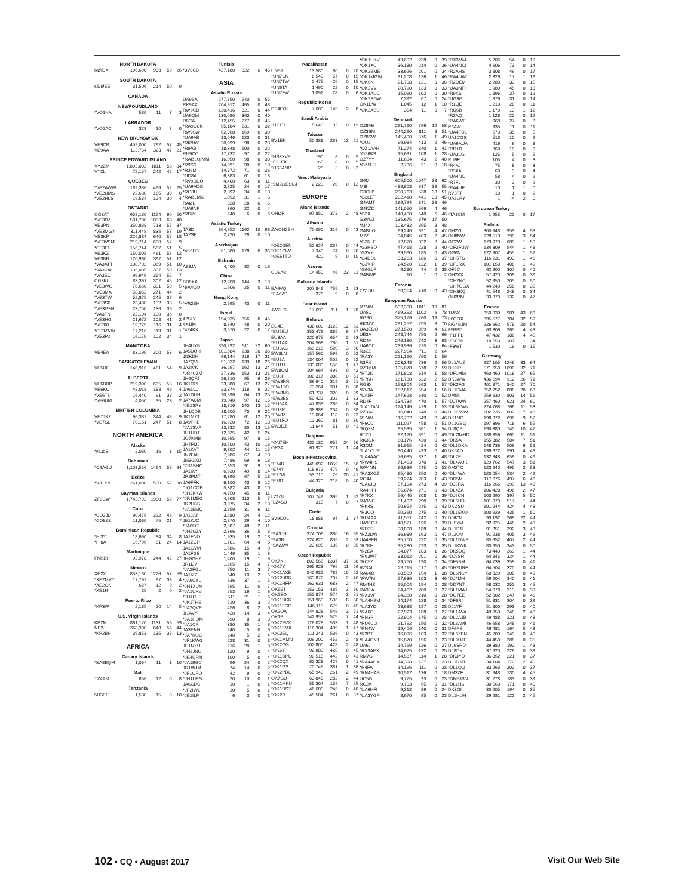| NORTH DAKOTA | | | | |
| --- | --- | --- | --- | --- |
| KØIDX | 196,690 | 938 | 59 | 26 |
| SOUTH DAKOTA | | | | |
| KDØEE | 31,506 | 214 | 50 | 9 |
| CANADA | | | | |
| NEWFOUNDLAND | | | | |
| *VO1NA | 530 | 11 | 7 | 3 |
| LABRADOR | | | | |
| *VO2AC | 328 | 10 | 8 | 0 |
| NEW BRUNSWICK | | | | |
| VE9CB | 459,000 | 792 | 57 | 45 |
| VE9AA | 113,764 | 323 | 47 | 21 |
| PRINCE EDWARD ISLAND | | | | |
| VY2ZM | 1,893,002 | 1811 | 58 | 84 |
| VY2LI | 72,157 | 242 | 42 | 17 |
| QUEBEC | | | | |
| *VE2AWW | 182,336 | 466 | 52 | 25 |
| *VE2UMS | 22,680 | 165 | 30 | 0 |
| *VE2HLS | 19,584 | 124 | 30 | 4 |
| ONTARIO | | | | |
| CG3AT | 658,130 | 1154 | 60 | 50 |
| *VE3DZ | 531,700 | 1053 | 60 | 40 |
| VE3PN | 350,888 | 713 | 55 | 37 |
| *VE3MGY | 311,448 | 835 | 57 | 19 |
| VE3KP | 226,884 | 640 | 55 | 18 |
| *VE3VSM | 219,714 | 690 | 57 | 9 |
| *CF3FF | 156,744 | 587 | 51 | 5 |
| VE3KZ | 150,008 | 461 | 56 | 12 |
| VE3BR | 120,960 | 397 | 51 | 12 |
| *VA3ATT | 108,702 | 369 | 51 | 10 |
| *VA3KAI | 103,005 | 337 | 50 | 13 |
| *VA3EC | 99,946 | 354 | 52 | 7 |
| CG3KI | 83,391 | 302 | 45 | 12 |
| *VE3WG | 78,650 | 301 | 50 | 5 |
| *VE3MA | 58,052 | 271 | 44 | 2 |
| *VE3TW | 52,875 | 245 | 39 | 6 |
| *VE3SB | 26,488 | 132 | 38 | 5 |
| *VE3GFN | 23,750 | 136 | 36 | 2 |
| *VA3FN | 22,104 | 130 | 36 | 0 |
| *VE3HG | 21,672 | 108 | 41 | 2 |
| *VE3XL | 19,775 | 116 | 31 | 4 |
| *CF3ZNW | 17,216 | 119 | 31 | 1 |
| *VE3PJ | 16,170 | 102 | 34 | 1 |
| MANITOBA | | | | |
| VE4EA | 83,190 | 300 | 53 | 6 |
| SASKATCHEWAN | | | | |
| VE5UF | 146,916 | 481 | 54 | 9 |
| ALBERTA | | | | |
| VE6BBP | 219,390 | 635 | 55 | 16 |
| VE6KC | 48,018 | 188 | 49 | 4 |
| *VE6TK | 16,440 | 91 | 38 | 2 |
| *VE6UM | 4,050 | 35 | 23 | 2 |
| BRITISH COLUMBIA | | | | |
| VE7JKZ | 96,387 | 344 | 48 | 9 |
| *VE7SL | 70,151 | 247 | 51 | 8 |
| NORTH AMERICA | | | | |
| Alaska | | | | |
| *KLØS | 2,080 | 16 | 1 | 15 |
| Bahamas | | | | |
| *C6AGU | 1,103,556 | 1464 | 59 | 64 |
| Belize | | | | |
| *V31YN | 261,000 | 530 | 52 | 38 |
| Cayman Islands | | | | |
| ZF9CW | 1,743,792 | 1980 | 59 | 77 |
| Cuba | | | | |
| *CO2JD | 90,475 | 322 | 46 | 9 |
| *CO8ZZ | 11,060 | 75 | 21 | 7 |
| Dominican Republic | | | | |
| *HI3Y | 18,690 | 84 | 34 | 8 |
| *HI8A | 16,796 | 81 | 24 | 14 |
| Martinique | | | | |
| FM5BH | 93,978 | 244 | 42 | 27 |
| Mexico | | | | |
| XE2X | 853,180 | 1226 | 57 | 59 |
| *XE2MVY | 17,797 | 97 | 33 | 4 |
| *XE2OK | 627 | 12 | 9 | 2 |
| *XE1H | 30 | 2 | 0 | 2 |
| Puerto Rico | | | | |
| *KP3W | 2,185 | 20 | 14 | 5 |
| U.S. Virgin Islands | | | | |
| KP2M | 861,120 | 1131 | 56 | 59 |
| NP2J | 368,300 | 648 | 56 | 44 |
| *KP2BH | 35,853 | 135 | 38 | 13 |
| AFRICA | | | | |
| Canary Islands | | | | |
| *EA8BQM | 1,067 | 11 | 1 | 10 |
| Mali | | | | |
| TZ4AM | 856 | 12 | 0 | 8 |
| Tanzania | | | | |
| 5H3EE | 1,500 | 15 | 0 | 10 |
| Tunisia | | | | |
| --- | --- | --- | --- | --- |
| *3V8CB | 427,180 | 822 | 6 | 46 |
| ASIA | | | | |
| Asiatic Russia | | | | |
| UA9BA | 277,750 | 540 | 0 | 55 |
| RK9AX | 204,912 | 465 | 0 | 48 |
| RW9CD | 130,416 | 321 | 0 | 44 |
| UA9QM | 130,080 | 363 | 0 | 40 |
| R8CA | 112,455 | 277 | 0 | 45 |
| *RA9CCK | 65,184 | 231 | 0 | 32 |
| RW9SW | 62,868 | 169 | 0 | 39 |
| *UA9AB | 33,046 | 123 | 0 | 31 |
| *RK9AY | 20,999 | 98 | 0 | 23 |
| *R9AB | 18,348 | 100 | 0 | 22 |
| RU9CC | 17,732 | 97 | 0 | 22 |
| *RAØLQ/MM | 16,050 | 98 | 0 | 30 |
| *R9SS | 14,991 | 90 | 0 | 19 |
| *RJ9M | 14,872 | 71 | 0 | 26 |
| *UD8A | 6,383 | 61 | 0 | 13 |
| *RV9UDO | 4,400 | 63 | 0 | 11 |
| *UA9ADG | 3,825 | 24 | 0 | 17 |
| *RG8U | 2,392 | 34 | 0 | 13 |
| *RAØLMK | 1,092 | 31 | 1 | 6 |
| RAØL | 828 | 28 | 0 | 6 |
| *UA9NP | 360 | 22 | 0 | 4 |
| *RDØL | 240 | 6 | 0 | 6 |
| Asiatic Turkey | | | | |
| TA3D | 864,652 | 1162 | 10 | 66 |
| TA2SE | 2,720 | 28 | 0 | 10 |
| Azerbaijan | | | | |
| *4K6FO | 61,380 | 178 | 0 | 36 |
| Bahrain | | | | |
| A93JA | 4,400 | 32 | 0 | 16 |
| China | | | | |
| BD5XX | 12,208 | 144 | 3 | 13 |
| *BA4QO | 1,606 | 25 | 0 | 11 |
| Hong Kong | | | | |
| *VR2EH | 2,695 | 43 | 0 | 11 |
| Israel | | | | |
| 4Z5LY | 154,035 | 356 | 0 | 45 |
| 4X1IM | 8,840 | 48 | 0 | 20 |
| *4Z4KX | 3,570 | 22 | 0 | 17 |
| Japan | | | | |
| JH4UYB | 320,292 | 511 | 22 | 60 |
| JA5DQH | 101,584 | 238 | 20 | 36 |
| JI3KDH | 66,144 | 218 | 17 | 31 |
| JA7QVI | 51,832 | 139 | 18 | 26 |
| JA2IVK | 36,297 | 162 | 13 | 24 |
| *JR4CZM | 27,336 | 153 | 13 | 21 |
| JH6QFJ | 26,810 | 95 | 6 | 29 |
| JK1OPL | 23,880 | 67 | 13 | 27 |
| JA6LCJ | 23,374 | 118 | 9 | 22 |
| JA1DUH | 20,596 | 64 | 13 | 25 |
| JA7ACM | 19,040 | 97 | 12 | 16 |
| *JE1SPY | 18,816 | 140 | 13 | 15 |
| JH1QDB | 18,600 | 70 | 9 | 22 |
| JK1MZT | 17,280 | 61 | 12 | 20 |
| JA9FHB | 16,920 | 72 | 12 | 18 |
| *JA1SVP | 13,832 | 80 | 13 | 15 |
| JH1HDT | 12,035 | 42 | 5 | 24 |
| JO7KMB | 10,695 | 97 | 8 | 15 |
| JH7FMJ | 10,500 | 43 | 10 | 18 |
| JA1KVT | 9,802 | 44 | 11 | 15 |
| JN7FAH | 7,986 | 67 | 4 | 18 |
| JM3GXU | 7,486 | 69 | 6 | 13 |
| *7N1BHO | 7,353 | 91 | 9 | 10 |
| JA1IXY | 6,930 | 49 | 8 | 14 |
| JR2PMT | 6,390 | 67 | 5 | 13 |
| JA6FFK | 6,100 | 43 | 8 | 12 |
| *JQ1COB | 5,382 | 43 | 8 | 10 |
| *JH2KKW | 4,750 | 45 | 8 | 11 |
| *JR1MEG | 4,608 | 113 | 5 | 7 |
| JR2UBS | 3,975 | 34 | 2 | 13 |
| *JA1EMQ | 3,859 | 31 | 6 | 11 |
| JA1JAT | 3,280 | 24 | 4 | 12 |
| JE1KJC | 2,870 | 26 | 4 | 10 |
| *JA6FCL | 2,587 | 48 | 2 | 11 |
| *JH2GZY | 2,366 | 36 | 5 | 8 |
| JA1FNO | 1,935 | 19 | 2 | 13 |
| JA1ZGP | 1,701 | 64 | 4 | 5 |
| JA1GVM | 1,586 | 15 | 4 | 9 |
| JA1FGB | 1,449 | 35 | 1 | 8 |
| JHØGHZ | 1,400 | 19 | 1 | 9 |
| JR1IJV | 1,265 | 15 | 4 | 7 |
| *JA2FGL | 750 | 11 | 3 | 7 |
| JA1IZZ | 640 | 10 | 2 | 6 |
| *JA6CYL | 636 | 37 | 1 | 5 |
| *JH1XUM | 595 | 11 | 0 | 7 |
| *JA1UXV | 553 | 16 | 1 | 6 |
| *JH4FUF | 511 | 21 | 1 | 6 |
| *JK1THE | 510 | 36 | 3 | 2 |
| *JA2QVP | 456 | 8 | 2 | 6 |
| JI1AVY | 420 | 14 | 3 | 4 |
| *JA1HOM | 390 | 8 | 3 | 3 |
| *JA1CP | 380 | 35 | 1 | 3 |
| JA3ENN | 240 | 5 | 0 | 6 |
| *JA7KQC | 240 | 5 | 2 | 4 |
| *JF1KWG | 228 | 31 | 0 | 3 |
| JH1NXU | 216 | 20 | 1 | 3 |
| *JH2JNU | 120 | 9 | 0 | 4 |
| *JE4URN | 100 | 5 | 0 | 4 |
| *JA1BBC | 96 | 24 | 0 | 2 |
| JR1WJM | 74 | 14 | 0 | 2 |
| *JF1OPO | 42 | 9 | 0 | 2 |
| *JH1UES | 20 | 10 | 0 | 1 |
| JA6CDC | 10 | 1 | 0 | 1 |
| *JF2IWL | 10 | 5 | 0 | 1 |
| *JE1ILP | 6 | 3 | 0 | 1 |
| Kazakhstan | | | | |
| --- | --- | --- | --- | --- |
| UN5J | 13,580 | 80 | 0 | 20 |
| *UN7CN | 6,540 | 57 | 0 | 15 |
| *UN7TW | 2,475 | 20 | 0 | 15 |
| *UN6TA | 1,490 | 22 | 0 | 10 |
| *UN7FW | 1,092 | 28 | 0 | 6 |
| Republic Korea | | | | |
| DS4EOI | 7,600 | 145 | 2 | 8 |
| Saudi Arabia | | | | |
| *HZ1TL | 5,643 | 32 | 0 | 19 |
| Taiwan | | | | |
| BV1EK | 50,388 | 233 | 13 | 21 |
| Thailand | | | | |
| *HS3XVP | 190 | 8 | 0 | 5 |
| *E21EIC | 165 | 8 | 0 | 5 |
| *HS3ANP | 28 | 3 | 0 | 2 |
| West Malayasia | | | | |
| *9M2/1ESCJ | 2,220 | 20 | 0 | 12 |
| EUROPE | | | | |
| Aland Islands | | | | |
| OHØR | 97,850 | 378 | 2 | 48 |
| Albania | | | | |
| ZA/OH2BH | 70,090 | 319 | 0 | 43 |
| Austria | | | | |
| *OE2GEN | 52,624 | 237 | 0 | 44 |
| *OE1CIW | 7,340 | 74 | 0 | 20 |
| *OE6TTD | 420 | 9 | 0 | 10 |
| Azores | | | | |
| CU9AB | 14,450 | 46 | 23 | 11 |
| Balearic Islands | | | | |
| EA6VQ | 207,846 | 755 | 1 | 53 |
| *EA6ZS | 376 | 9 | 0 | 8 |
| Bear Island | | | | |
| JW2US | 17,690 | 111 | 1 | 28 |
| Belarus | | | | |
| EU4E | 438,600 | 1123 | 12 | 63 |
| *EU2EU | 353,476 | 885 | 9 | 67 |
| EU3AA | 220,675 | 654 | 2 | 63 |
| *EU1AA | 204,568 | 780 | 1 | 51 |
| *EU3AC | 169,218 | 520 | 3 | 60 |
| EW3LN | 157,560 | 599 | 0 | 52 |
| *EU8A | 134,004 | 502 | 0 | 52 |
| *EU1U | 133,680 | 550 | 1 | 47 |
| EW8OM | 104,664 | 498 | 0 | 42 |
| *EU8F | 100,317 | 388 | 0 | 51 |
| *EW8RR | 89,640 | 319 | 3 | 51 |
| *EW1TO | 73,264 | 391 | 0 | 38 |
| *EW8NB | 61,737 | 320 | 0 | 39 |
| *EW2ES | 50,422 | 302 | 1 | 33 |
| *EU6AA | 47,838 | 286 | 0 | 34 |
| *EU8R | 38,988 | 204 | 0 | 38 |
| *EW8Z | 13,064 | 118 | 0 | 23 |
| *EU1FQ | 12,360 | 81 | 0 | 30 |
| EW2DZ | 11,644 | 51 | 0 | 41 |
| Belgium | | | | |
| *ON7EH | 432,180 | 959 | 24 | 60 |
| OR3A | 61,920 | 271 | 1 | 44 |
| Bosnia-Herzegovina | | | | |
| *E74R | 448,092 | 1059 | 15 | 66 |
| *E74Y | 118,972 | 479 | 0 | 49 |
| *E77W | 53,710 | 26 | 20 | 41 |
| *E78T | 44,320 | 218 | 0 | 40 |
| Bulgaria | | | | |
| LZ1GU | 107,749 | 395 | 1 | 52 |
| *LZ4SU | 315 | 7 | 0 | 7 |
| Crete | | | | |
| SV9COL | 18,886 | 97 | 1 | 37 |
| Croatia | | | | |
| *9A3JH | 374,706 | 880 | 16 | 65 |
| *9A3B | 224,620 | 805 | 2 | 53 |
| *9A2XW | 23,695 | 135 | 0 | 35 |
| Czech Republic | | | | |
| OK7K | 803,565 | 1337 | 37 | 68 |
| *OK7Y | 265,923 | 795 | 11 | 56 |
| *OK1AXB | 240,932 | 788 | 10 | 52 |
| *OK2HBR | 163,872 | 707 | 2 | 46 |
| *OK1HFP | 162,631 | 683 | 2 | 47 |
| OK5ET | 153,153 | 485 | 3 | 60 |
| OK2EQ | 152,874 | 574 | 3 | 51 |
| *OK1DKR | 151,960 | 536 | 8 | 50 |
| *OK1FGD | 146,115 | 679 | 0 | 45 |
| OK2QA | 144,828 | 549 | 3 | 51 |
| OK1P | 142,953 | 575 | 7 | 44 |
| *OK2PVX | 126,028 | 533 | 1 | 48 |
| *OK1FMX | 116,304 | 499 | 1 | 47 |
| *OK3EQ | 111,241 | 536 | 0 | 43 |
| *OK1MMN | 109,200 | 452 | 2 | 48 |
| *OK2GG | 102,800 | 428 | 2 | 48 |
| *OK6Y | 92,880 | 428 | 0 | 45 |
| *OK1DPU | 90,515 | 442 | 0 | 43 |
| *OK2QX | 82,328 | 427 | 0 | 41 |
| *OK1GS | 70,746 | 381 | 1 | 38 |
| *OK2PBG | 65,943 | 261 | 2 | 49 |
| OK7GU | 63,848 | 282 | 2 | 44 |
| *OK1MKU | 55,304 | 159 | 7 | 55 |
| *OK1DST | 46,600 | 246 | 0 | 40 |
| *OK2R | 45,584 | 261 | 0 | 37 |
| *OK1UKV | 43,602 | 238 | 0 | 39 |
| *OK1XC | 36,180 | 214 | 0 | 36 |
| *OK2BME | 33,626 | 201 | 0 | 34 |
| *OK1MGW | 31,208 | 126 | 1 | 46 |
| *OK6N | 21,708 | 121 | 0 | 36 |
| *OK2VV | 20,790 | 133 | 0 | 33 |
| *OK1AUC | 15,090 | 102 | 0 | 30 |
| *OK2SGW | 7,392 | 67 | 0 | 24 |
| OK1DW | 1,045 | 12 | 1 | 10 |
| *OK2ABU | 364 | 11 | 0 | 7 |
| Denmark | | | | |
| OZ8AE | 291,760 | 796 | 12 | 58 |
| OZ3SM | 244,260 | 811 | 8 | 51 |
| OZ8SW | 145,400 | 576 | 1 | 49 |
| *OU2I | 99,984 | 413 | 2 | 46 |
| *OZ1AAR | 71,274 | 340 | 1 | 41 |
| *OZ6KS | 15,631 | 108 | 1 | 28 |
| OZ7YY | 11,634 | 43 | 2 | 40 |
| *OZ5UR | 2,736 | 31 | 0 | 18 |
| England | | | | |
| G6M | 605,500 | 1047 | 38 | 62 |
| M3I | 488,808 | 917 | 38 | 55 |
| G3OLB | 290,763 | 538 | 38 | 51 |
| *G3LET | 202,410 | 441 | 33 | 45 |
| G4AMT | 196,794 | 341 | 38 | 49 |
| G4KZD | 141,050 | 569 | 4 | 46 |
| *G2X | 140,400 | 540 | 6 | 46 |
| G3VGZ | 135,675 | 379 | 17 | 50 |
| *M4X | 103,432 | 355 | 8 | 48 |
| G4BUO | 99,246 | 391 | 4 | 47 |
| M7Z | 94,846 | 403 | 2 | 45 |
| *G3RLE | 72,820 | 332 | 0 | 44 |
| *G3RSD | 47,418 | 228 | 2 | 40 |
| *G3VYI | 39,560 | 185 | 0 | 43 |
| *G4DDL | 33,263 | 186 | 0 | 37 |
| *G3VIR | 24,520 | 122 | 1 | 39 |
| *G6GLP | 9,280 | 44 | 2 | 38 |
| G4BWP | 10 | 1 | 0 | 2 |
| Estonia | | | | |
| ES1BH | 89,354 | 410 | 0 | 43 |
| European Russia | | | | |
| R7NW | 532,300 | 1011 | 19 | 81 |
| UA5C | 469,392 | 1102 | 6 | 78 |
| RG6G | 375,176 | 760 | 19 | 73 |
| RK3ZZ | 291,252 | 755 | 8 | 70 |
| UA3EDQ | 273,520 | 859 | 4 | 61 |
| UB3A | 248,744 | 750 | 2 | 66 |
| RD4A | 246,180 | 742 | 3 | 63 |
| UA6CC | 239,936 | 775 | 0 | 64 |
| R3ZZ | 227,964 | 711 | 2 | 64 |
| *RA3Y | 221,160 | 760 | 1 | 59 |
| R3FX | 203,348 | 736 | 2 | 56 |
| RZ3MM | 195,078 | 678 | 2 | 59 |
| *RT3K | 171,808 | 614 | 1 | 58 |
| *R7KR | 161,730 | 632 | 2 | 52 |
| RG3X | 158,804 | 563 | 1 | 57 |
| *RV3A | 152,817 | 554 | 1 | 56 |
| *UA5F | 147,628 | 610 | 0 | 52 |
| RD4F | 134,734 | 470 | 1 | 57 |
| *UA1TAN | 124,146 | 479 | 1 | 53 |
| RZ3AV | 116,840 | 548 | 0 | 46 |
| R1NW | 116,702 | 549 | 0 | 46 |
| *R6CC | 111,027 | 458 | 0 | 51 |
| *RQ3M | 95,535 | 361 | 1 | 54 |
| RT2D | 92,120 | 391 | 0 | 49 |
| RK3DK | 88,176 | 420 | 0 | 44 |
| R3OM | 81,915 | 424 | 0 | 43 |
| *UA1CUR | 80,440 | 433 | 0 | 40 |
| *UA4AAC | 76,685 | 337 | 1 | 48 |
| *RW4HS | 71,463 | 370 | 0 | 41 |
| RW4NN | 66,939 | 245 | 0 | 53 |
| *RA3XCZ | 65,480 | 350 | 0 | 40 |
| RG4A | 59,224 | 283 | 1 | 43 |
| *UA6JQ | 57,104 | 273 | 4 | 39 |
| RA4HPI | 56,674 | 271 | 0 | 43 |
| *R7KX | 56,440 | 308 | 1 | 39 |
| RA3NC | 51,402 | 290 | 0 | 39 |
| *RK4S | 50,654 | 245 | 0 | 43 |
| *R3OQ | 50,360 | 275 | 0 | 40 |
| *RU4AA | 41,551 | 242 | 0 | 37 |
| UA9FGJ | 40,521 | 196 | 0 | 39 |
| *RD3R | 38,808 | 188 | 0 | 44 |
| *RZ3DW | 36,989 | 163 | 0 | 47 |
| UA4FER | 35,700 | 222 | 0 | 35 |
| *R7KH | 35,280 | 223 | 0 | 35 |
| *R2EA | 34,077 | 183 | 1 | 36 |
| *RV3WT | 33,012 | 201 | 0 | 36 |
| *RC5Z | 29,750 | 190 | 0 | 34 |
| RZ3AL | 29,115 | 117 | 0 | 45 |
| RA6XB | 28,509 | 154 | 1 | 38 |
| *RW7M | 27,636 | 103 | 3 | 46 |
| RM4HZ | 25,004 | 194 | 0 | 28 |
| RA3EA | 24,462 | 200 | 0 | 27 |
| *RX3VF | 24,360 | 210 | 0 | 28 |
| *UA4HBM | 24,174 | 128 | 0 | 34 |
| *UA3YDI | 23,688 | 197 | 0 | 28 |
| *RA6C | 22,923 | 188 | 0 | 27 |
| *RN3P | 22,904 | 175 | 0 | 28 |
| *RU6CO | 21,792 | 150 | 0 | 32 |
| *RN4W | 19,406 | 140 | 0 | 31 |
| *R2PT | 16,096 | 103 | 0 | 32 |
| *UA4CNJ | 15,870 | 156 | 0 | 23 |
| UA6J | 14,769 | 126 | 0 | 27 |
| *RX3AEX | 14,625 | 132 | 0 | 25 |
| RM7G | 14,587 | 114 | 1 | 28 |
| *RA4ACX | 14,398 | 137 | 0 | 23 |
| *R4FA | 14,196 | 111 | 0 | 28 |
| *RN4HAB | 10,512 | 136 | 0 | 18 |
| UC5G | 9,775 | 93 | 0 | 23 |
| RC2A | 9,703 | 65 | 0 | 31 |
| *UA6HFI | 9,312 | 89 | 0 | 24 |
| *UA3YGP | 8,970 | 95 | 0 | 23 |
| *RX3MM | 5,206 | 54 | 0 | 19 |
| *UA4NCI | 4,606 | 73 | 0 | 14 |
| *R2AHS | 3,808 | 49 | 0 | 17 |
| *RA4UAT | 2,329 | 17 | 1 | 16 |
| *R2DEM | 2,280 | 33 | 0 | 15 |
| *UA3NFI | 1,989 | 45 | 0 | 13 |
| *R9XS | 1,896 | 37 | 0 | 12 |
| *UG3G | 1,876 | 31 | 0 | 14 |
| *R1QE | 1,210 | 28 | 0 | 11 |
| *RU6B | 1,170 | 13 | 1 | 12 |
| *R3AQ | 1,128 | 22 | 0 | 12 |
| *RA6WF | 968 | 27 | 0 | 8 |
| R6AW | 935 | 11 | 0 | 11 |
| *UA4FDL | 670 | 35 | 0 | 5 |
| UA1CGS | 513 | 10 | 0 | 9 |
| *UA6AUA | 416 | 9 | 0 | 8 |
| *RD1D | 369 | 10 | 0 | 9 |
| *UA3LG | 125 | 5 | 0 | 5 |
| RU9F | 105 | 4 | 0 | 3 |
| *R4AJ | 75 | 8 | 0 | 3 |
| *R3XA | 60 | 3 | 0 | 4 |
| *UA4NC | 58 | 4 | 0 | 2 |
| *R7FL | 30 | 2 | 0 | 2 |
| *RA4UF | 10 | 1 | 1 | 0 |
| RV3FT | 10 | 1 | 0 | 2 |
| UA6LPY | 1 | -4 | 2 | 0 |
| European Turkey | | | | |
| *TA1CM | 1,955 | 22 | 0 | 17 |
| Finland | | | | |
| OH2YL | 300,948 | 953 | 4 | 58 |
| OH8NW | 228,513 | 790 | 3 | 54 |
| OG2W | 179,979 | 689 | 1 | 50 |
| *OF2FUW | 134,309 | 544 | 1 | 48 |
| OG6N | 122,907 | 455 | 1 | 52 |
| *OH5TS | 116,231 | 493 | 1 | 46 |
| *OF1RX | 101,150 | 408 | 1 | 49 |
| OF5C | 62,600 | 307 | 0 | 40 |
| OH2XX | 57,420 | 309 | 0 | 36 |
| *OH2NC | 52,950 | 205 | 0 | 50 |
| *OH7GGX | 44,240 | 258 | 0 | 35 |
| *OH3KQ | 41,548 | 248 | 0 | 34 |
| OH2PM | 33,370 | 132 | 0 | 47 |
| France | | | | |
| TM5X | 650,839 | 981 | 43 | 66 |
| F6GOX | 395,577 | 784 | 32 | 59 |
| F/G4BJM | 226,662 | 578 | 20 | 54 |
| F5BBD | 63,309 | 265 | 4 | 43 |
| *F1FPL | 47,432 | 186 | 4 | 45 |
| *F6FTB | 18,550 | 107 | 1 | 34 |
| *F3WT | 1,530 | 19 | 0 | 15 |
| Germany | | | | |
| DL1AUZ | 627,105 | 1246 | 33 | 64 |
| DK9IP | 571,650 | 1090 | 32 | 71 |
| *DF1MM | 460,460 | 1018 | 27 | 65 |
| DK3WW | 436,694 | 912 | 26 | 71 |
| *DK2FG | 401,871 | 840 | 27 | 70 |
| DL1SMA | 352,252 | 888 | 20 | 63 |
| DM5N | 259,630 | 803 | 14 | 56 |
| *DJ7WW | 257,460 | 621 | 24 | 60 |
| *DL6KWN | 224,768 | 766 | 11 | 53 |
| DL2SWW | 202,235 | 802 | 7 | 48 |
| DK1NO | 198,372 | 696 | 9 | 52 |
| DL1GBQ | 197,396 | 718 | 6 | 55 |
| DJ8QP | 190,380 | 740 | 10 | 47 |
| *DLØMHD | 188,356 | 660 | 11 | 51 |
| *DK5AI | 155,382 | 584 | 7 | 51 |
| *DL1DXA | 148,738 | 509 | 6 | 56 |
| DK5AD | 139,672 | 591 | 4 | 48 |
| *DL2F | 132,848 | 659 | 0 | 46 |
| *DL4AUK | 129,762 | 547 | 3 | 51 |
| DM2TO | 123,640 | 495 | 2 | 53 |
| *DL4WA | 120,054 | 534 | 2 | 49 |
| *DD5M | 117,676 | 497 | 6 | 46 |
| *DJ3RA | 116,266 | 399 | 13 | 48 |
| *DL4ZA | 106,428 | 496 | 2 | 47 |
| *DJ9CN | 103,290 | 397 | 5 | 50 |
| *DL6UD | 101,970 | 517 | 1 | 44 |
| DKØSU | 101,244 | 424 | 4 | 48 |
| *DL1EKO | 100,929 | 435 | 1 | 50 |
| DJ6ZM | 93,192 | 269 | 22 | 44 |
| DL5YM | 92,925 | 448 | 2 | 43 |
| DL1DTL | 91,851 | 392 | 3 | 48 |
| DL2OM | 91,238 | 405 | 3 | 46 |
| *DL1DWR | 85,652 | 407 | 2 | 44 |
| DL1KWK | 80,650 | 343 | 0 | 50 |
| *DK5DQ | 73,440 | 369 | 1 | 44 |
| *DJ9SN | 64,845 | 324 | 1 | 44 |
| *DF5BM | 64,739 | 359 | 0 | 41 |
| *DH2URF | 64,504 | 320 | 0 | 44 |
| *DL6NCY | 60,329 | 308 | 0 | 43 |
| *DJ4MH | 59,204 | 340 | 0 | 41 |
| *DD7NT | 58,032 | 252 | 3 | 45 |
| *DL1MAJ | 54,678 | 313 | 0 | 39 |
| *DG7EE | 52,302 | 247 | 0 | 46 |
| *DF6RI | 51,831 | 304 | 0 | 39 |
| DJ1YF | 51,800 | 293 | 0 | 40 |
| *DL1AVA | 49,950 | 248 | 2 | 43 |
| *DL2AJB | 49,488 | 221 | 0 | 48 |
| *DL3AMI | 46,658 | 248 | 0 | 41 |
| DF6PB | 46,481 | 164 | 5 | 48 |
| *DL6ZBN | 45,200 | 249 | 0 | 40 |
| *DL9UJF | 44,450 | 288 | 0 | 35 |
| DL6SRD | 39,380 | 192 | 1 | 43 |
| DL8DYL | 37,620 | 228 | 0 | 38 |
| *DK3YD | 36,852 | 221 | 0 | 37 |
| DL1RNT | 34,104 | 172 | 2 | 40 |
| *DL1QQ | 33,263 | 202 | 0 | 37 |
| DM3ZF | 31,948 | 130 | 4 | 45 |
| *DM5JBN | 31,278 | 183 | 0 | 39 |
| *DL1HSI | 30,560 | 171 | 0 | 40 |
| DK3GI | 30,205 | 194 | 0 | 35 |
| DL1HUH | 29,281 | 122 | 2 | 45 |
102 • CQ • August 2017 Visit Our Web Site